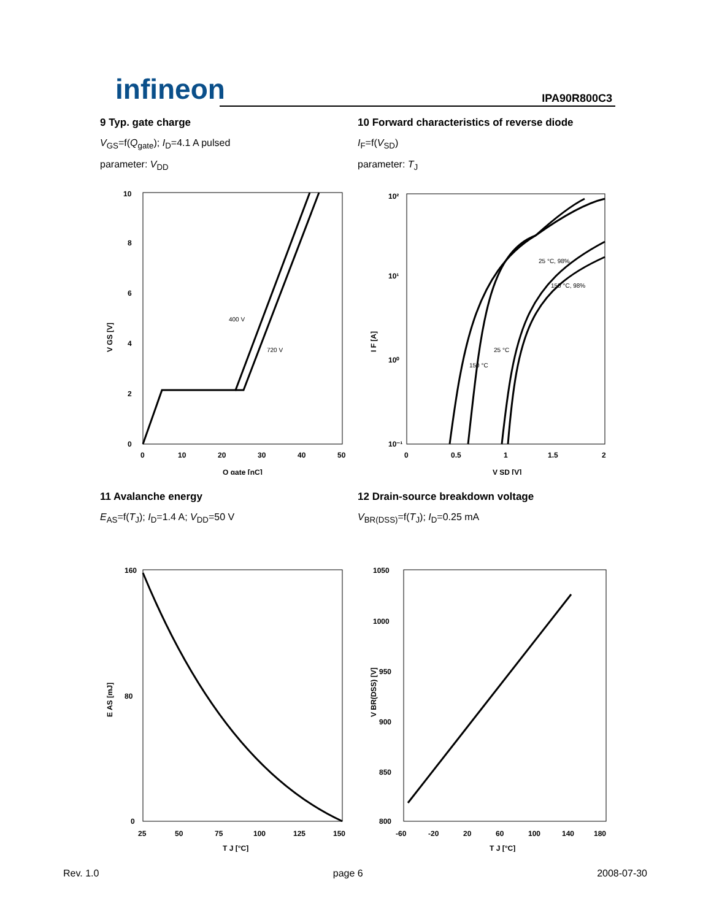infineon IPA90R800C3
9 Typ. gate charge
V<sub>GS</sub>=f(Q<sub>gate</sub>); I<sub>D</sub>=4.1 A pulsed
parameter: V<sub>DD</sub>
400 V
720 V
0
2
4
6
8
10
0
10
20
30
40
50
Q gate [nC]
V GS [V]
10 Forward characteristics of reverse diode
I<sub>F</sub>=f(V<sub>SD</sub>)
parameter: T<sub>J</sub>
150 °C
25 °C
25 °C, 98%
150 °C, 98%
10²
10¹
10⁰
10⁻¹
0
0.5
1
1.5
2
V SD [V]
I F [A]
11 Avalanche energy
E<sub>AS</sub>=f(T<sub>J</sub>); I<sub>D</sub>=1.4 A; V<sub>DD</sub>=50 V
160
80
0
25
50
75
100
125
150
T J [°C]
E AS [mJ]
12 Drain-source breakdown voltage
V<sub>BR(DSS)</sub>=f(T<sub>J</sub>); I<sub>D</sub>=0.25 mA
1050
1000
950
900
850
800
-60
-20
20
60
100
140
180
T J [°C]
V BR(DSS) [V]
Rev. 1.0 page 6 2008-07-30